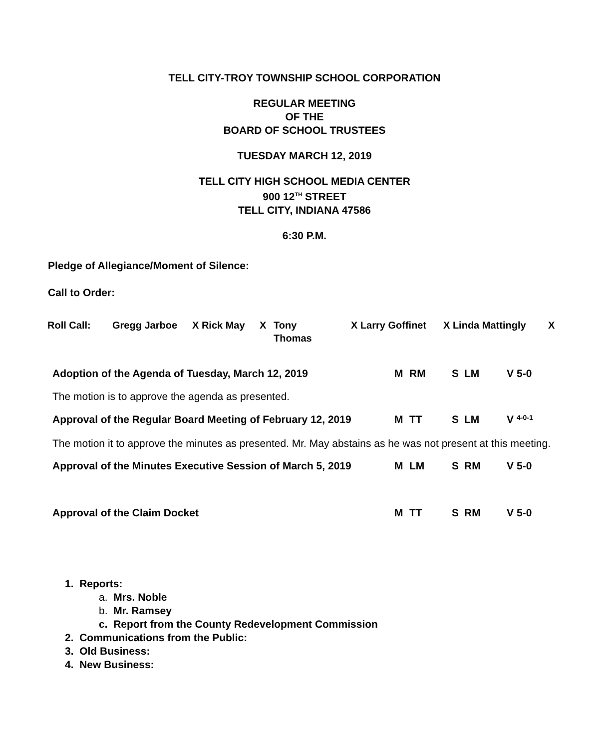TELL CITY-TROY TOWNSHIP SCHOOL CORPORATION
REGULAR MEETING
OF THE
BOARD OF SCHOOL TRUSTEES
TUESDAY MARCH 12, 2019
TELL CITY HIGH SCHOOL MEDIA CENTER
900 12<sup>TH</sup> STREET
TELL CITY, INDIANA 47586
6:30 P.M.
Pledge of Allegiance/Moment of Silence:
Call to Order:
| Roll Call: | Gregg Jarboe | X Rick May | X | Tony Thomas | X Larry Goffinet | X Linda Mattingly | X |
| Adoption of the Agenda of Tuesday, March 12, 2019 | M | RM | S | LM | V | 5-0 |
| The motion is to approve the agenda as presented. | | | | | | |
| Approval of the Regular Board Meeting of February 12, 2019 | M | TT | S | LM | V | 4-0-1 |
| The motion it to approve the minutes as presented. Mr. May abstains as he was not present at this meeting. | | | | | | |
| Approval of the Minutes Executive Session of March 5, 2019 | M | LM | S | RM | V | 5-0 |
| Approval of the Claim Docket | M | TT | S | RM | V | 5-0 |
1. Reports:
a. Mrs. Noble
b. Mr. Ramsey
c. Report from the County Redevelopment Commission
2. Communications from the Public:
3. Old Business:
4. New Business: